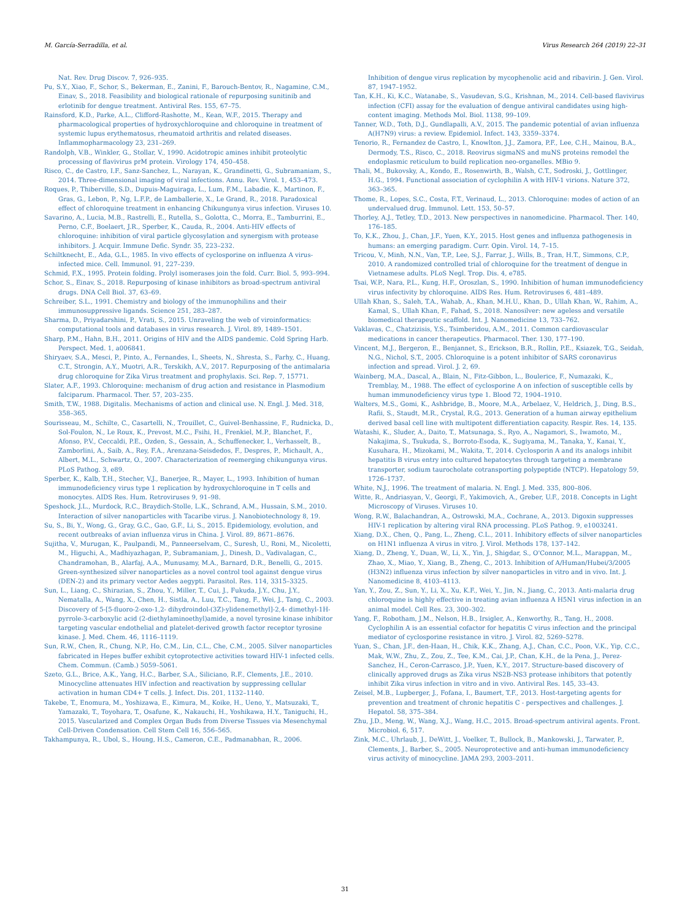M. García-Serradilla, et al. Virus Research 264 (2019) 22–31
Nat. Rev. Drug Discov. 7, 926–935.
Pu, S.Y., Xiao, F., Schor, S., Bekerman, E., Zanini, F., Barouch-Bentov, R., Nagamine, C.M., Einav, S., 2018. Feasibility and biological rationale of repurposing sunitinib and erlotinib for dengue treatment. Antiviral Res. 155, 67–75.
Rainsford, K.D., Parke, A.L., Clifford-Rashotte, M., Kean, W.F., 2015. Therapy and pharmacological properties of hydroxychloroquine and chloroquine in treatment of systemic lupus erythematosus, rheumatoid arthritis and related diseases. Inflammopharmacology 23, 231–269.
Randolph, V.B., Winkler, G., Stollar, V., 1990. Acidotropic amines inhibit proteolytic processing of flavivirus prM protein. Virology 174, 450–458.
Risco, C., de Castro, I.F., Sanz-Sanchez, L., Narayan, K., Grandinetti, G., Subramaniam, S., 2014. Three-dimensional imaging of viral infections. Annu. Rev. Virol. 1, 453–473.
Roques, P., Thiberville, S.D., Dupuis-Maguiraga, L., Lum, F.M., Labadie, K., Martinon, F., Gras, G., Lebon, P., Ng, L.F.P., de Lamballerie, X., Le Grand, R., 2018. Paradoxical effect of chloroquine treatment in enhancing Chikungunya virus infection. Viruses 10.
Savarino, A., Lucia, M.B., Rastrelli, E., Rutella, S., Golotta, C., Morra, E., Tamburrini, E., Perno, C.F., Boelaert, J.R., Sperber, K., Cauda, R., 2004. Anti-HIV effects of chloroquine: inhibition of viral particle glycosylation and synergism with protease inhibitors. J. Acquir. Immune Defic. Syndr. 35, 223–232.
Schiltknecht, E., Ada, G.L., 1985. In vivo effects of cyclosporine on influenza A virus-infected mice. Cell. Immunol. 91, 227–239.
Schmid, F.X., 1995. Protein folding. Prolyl isomerases join the fold. Curr. Biol. 5, 993–994.
Schor, S., Einav, S., 2018. Repurposing of kinase inhibitors as broad-spectrum antiviral drugs. DNA Cell Biol. 37, 63–69.
Schreiber, S.L., 1991. Chemistry and biology of the immunophilins and their immunosuppressive ligands. Science 251, 283–287.
Sharma, D., Priyadarshini, P., Vrati, S., 2015. Unraveling the web of viroinformatics: computational tools and databases in virus research. J. Virol. 89, 1489–1501.
Sharp, P.M., Hahn, B.H., 2011. Origins of HIV and the AIDS pandemic. Cold Spring Harb. Perspect. Med. 1, a006841.
Shiryaev, S.A., Mesci, P., Pinto, A., Fernandes, I., Sheets, N., Shresta, S., Farhy, C., Huang, C.T., Strongin, A.Y., Muotri, A.R., Terskikh, A.V., 2017. Repurposing of the antimalaria drug chloroquine for Zika Virus treatment and prophylaxis. Sci. Rep. 7, 15771.
Slater, A.F., 1993. Chloroquine: mechanism of drug action and resistance in Plasmodium falciparum. Pharmacol. Ther. 57, 203–235.
Smith, T.W., 1988. Digitalis. Mechanisms of action and clinical use. N. Engl. J. Med. 318, 358–365.
Sourisseau, M., Schilte, C., Casartelli, N., Trouillet, C., Guivel-Benhassine, F., Rudnicka, D., Sol-Foulon, N., Le Roux, K., Prevost, M.C., Fsihi, H., Frenkiel, M.P., Blanchet, F., Afonso, P.V., Ceccaldi, P.E., Ozden, S., Gessain, A., Schuffenecker, I., Verhasselt, B., Zamborlini, A., Saib, A., Rey, F.A., Arenzana-Seisdedos, F., Despres, P., Michault, A., Albert, M.L., Schwartz, O., 2007. Characterization of reemerging chikungunya virus. PLoS Pathog. 3, e89.
Sperber, K., Kalb, T.H., Stecher, V.J., Banerjee, R., Mayer, L., 1993. Inhibition of human immunodeficiency virus type 1 replication by hydroxychloroquine in T cells and monocytes. AIDS Res. Hum. Retroviruses 9, 91–98.
Speshock, J.L., Murdock, R.C., Braydich-Stolle, L.K., Schrand, A.M., Hussain, S.M., 2010. Interaction of silver nanoparticles with Tacaribe virus. J. Nanobiotechnology 8, 19.
Su, S., Bi, Y., Wong, G., Gray, G.C., Gao, G.F., Li, S., 2015. Epidemiology, evolution, and recent outbreaks of avian influenza virus in China. J. Virol. 89, 8671–8676.
Sujitha, V., Murugan, K., Paulpandi, M., Panneerselvam, C., Suresh, U., Roni, M., Nicoletti, M., Higuchi, A., Madhiyazhagan, P., Subramaniam, J., Dinesh, D., Vadivalagan, C., Chandramohan, B., Alarfaj, A.A., Munusamy, M.A., Barnard, D.R., Benelli, G., 2015. Green-synthesized silver nanoparticles as a novel control tool against dengue virus (DEN-2) and its primary vector Aedes aegypti. Parasitol. Res. 114, 3315–3325.
Sun, L., Liang, C., Shirazian, S., Zhou, Y., Miller, T., Cui, J., Fukuda, J.Y., Chu, J.Y., Nematalla, A., Wang, X., Chen, H., Sistla, A., Luu, T.C., Tang, F., Wei, J., Tang, C., 2003. Discovery of 5-[5-fluoro-2-oxo-1,2- dihydroindol-(3Z)-ylidenemethyl]-2,4- dimethyl-1H-pyrrole-3-carboxylic acid (2-diethylaminoethyl)amide, a novel tyrosine kinase inhibitor targeting vascular endothelial and platelet-derived growth factor receptor tyrosine kinase. J. Med. Chem. 46, 1116–1119.
Sun, R.W., Chen, R., Chung, N.P., Ho, C.M., Lin, C.L., Che, C.M., 2005. Silver nanoparticles fabricated in Hepes buffer exhibit cytoprotective activities toward HIV-1 infected cells. Chem. Commun. (Camb.) 5059–5061.
Szeto, G.L., Brice, A.K., Yang, H.C., Barber, S.A., Siliciano, R.F., Clements, J.E., 2010. Minocycline attenuates HIV infection and reactivation by suppressing cellular activation in human CD4+ T cells. J. Infect. Dis. 201, 1132–1140.
Takebe, T., Enomura, M., Yoshizawa, E., Kimura, M., Koike, H., Ueno, Y., Matsuzaki, T., Yamazaki, T., Toyohara, T., Osafune, K., Nakauchi, H., Yoshikawa, H.Y., Taniguchi, H., 2015. Vascularized and Complex Organ Buds from Diverse Tissues via Mesenchymal Cell-Driven Condensation. Cell Stem Cell 16, 556–565.
Takhampunya, R., Ubol, S., Houng, H.S., Cameron, C.E., Padmanabhan, R., 2006.
Inhibition of dengue virus replication by mycophenolic acid and ribavirin. J. Gen. Virol. 87, 1947–1952.
Tan, K.H., Ki, K.C., Watanabe, S., Vasudevan, S.G., Krishnan, M., 2014. Cell-based flavivirus infection (CFI) assay for the evaluation of dengue antiviral candidates using high-content imaging. Methods Mol. Biol. 1138, 99–109.
Tanner, W.D., Toth, D.J., Gundlapalli, A.V., 2015. The pandemic potential of avian influenza A(H7N9) virus: a review. Epidemiol. Infect. 143, 3359–3374.
Tenorio, R., Fernandez de Castro, I., Knowlton, J.J., Zamora, P.F., Lee, C.H., Mainou, B.A., Dermody, T.S., Risco, C., 2018. Reovirus sigmaNS and muNS proteins remodel the endoplasmic reticulum to build replication neo-organelles. MBio 9.
Thali, M., Bukovsky, A., Kondo, E., Rosenwirth, B., Walsh, C.T., Sodroski, J., Gottlinger, H.G., 1994. Functional association of cyclophilin A with HIV-1 virions. Nature 372, 363–365.
Thome, R., Lopes, S.C., Costa, F.T., Verinaud, L., 2013. Chloroquine: modes of action of an undervalued drug. Immunol. Lett. 153, 50–57.
Thorley, A.J., Tetley, T.D., 2013. New perspectives in nanomedicine. Pharmacol. Ther. 140, 176–185.
To, K.K., Zhou, J., Chan, J.F., Yuen, K.Y., 2015. Host genes and influenza pathogenesis in humans: an emerging paradigm. Curr. Opin. Virol. 14, 7–15.
Tricou, V., Minh, N.N., Van, T.P., Lee, S.J., Farrar, J., Wills, B., Tran, H.T., Simmons, C.P., 2010. A randomized controlled trial of chloroquine for the treatment of dengue in Vietnamese adults. PLoS Negl. Trop. Dis. 4, e785.
Tsai, W.P., Nara, P.L., Kung, H.F., Oroszlan, S., 1990. Inhibition of human immunodeficiency virus infectivity by chloroquine. AIDS Res. Hum. Retroviruses 6, 481–489.
Ullah Khan, S., Saleh, T.A., Wahab, A., Khan, M.H.U., Khan, D., Ullah Khan, W., Rahim, A., Kamal, S., Ullah Khan, F., Fahad, S., 2018. Nanosilver: new ageless and versatile biomedical therapeutic scaffold. Int. J. Nanomedicine 13, 733–762.
Vaklavas, C., Chatzizisis, Y.S., Tsimberidou, A.M., 2011. Common cardiovascular medications in cancer therapeutics. Pharmacol. Ther. 130, 177–190.
Vincent, M.J., Bergeron, E., Benjannet, S., Erickson, B.R., Rollin, P.E., Ksiazek, T.G., Seidah, N.G., Nichol, S.T., 2005. Chloroquine is a potent inhibitor of SARS coronavirus infection and spread. Virol. J. 2, 69.
Wainberg, M.A., Dascal, A., Blain, N., Fitz-Gibbon, L., Boulerice, F., Numazaki, K., Tremblay, M., 1988. The effect of cyclosporine A on infection of susceptible cells by human immunodeficiency virus type 1. Blood 72, 1904–1910.
Walters, M.S., Gomi, K., Ashbridge, B., Moore, M.A., Arbelaez, V., Heldrich, J., Ding, B.S., Rafii, S., Staudt, M.R., Crystal, R.G., 2013. Generation of a human airway epithelium derived basal cell line with multipotent differentiation capacity. Respir. Res. 14, 135.
Watashi, K., Sluder, A., Daito, T., Matsunaga, S., Ryo, A., Nagamori, S., Iwamoto, M., Nakajima, S., Tsukuda, S., Borroto-Esoda, K., Sugiyama, M., Tanaka, Y., Kanai, Y., Kusuhara, H., Mizokami, M., Wakita, T., 2014. Cyclosporin A and its analogs inhibit hepatitis B virus entry into cultured hepatocytes through targeting a membrane transporter, sodium taurocholate cotransporting polypeptide (NTCP). Hepatology 59, 1726–1737.
White, N.J., 1996. The treatment of malaria. N. Engl. J. Med. 335, 800–806.
Witte, R., Andriasyan, V., Georgi, F., Yakimovich, A., Greber, U.F., 2018. Concepts in Light Microscopy of Viruses. Viruses 10.
Wong, R.W., Balachandran, A., Ostrowski, M.A., Cochrane, A., 2013. Digoxin suppresses HIV-1 replication by altering viral RNA processing. PLoS Pathog. 9, e1003241.
Xiang, D.X., Chen, Q., Pang, L., Zheng, C.L., 2011. Inhibitory effects of silver nanoparticles on H1N1 influenza A virus in vitro. J. Virol. Methods 178, 137–142.
Xiang, D., Zheng, Y., Duan, W., Li, X., Yin, J., Shigdar, S., O'Connor, M.L., Marappan, M., Zhao, X., Miao, Y., Xiang, B., Zheng, C., 2013. Inhibition of A/Human/Hubei/3/2005 (H3N2) influenza virus infection by silver nanoparticles in vitro and in vivo. Int. J. Nanomedicine 8, 4103–4113.
Yan, Y., Zou, Z., Sun, Y., Li, X., Xu, K.F., Wei, Y., Jin, N., Jiang, C., 2013. Anti-malaria drug chloroquine is highly effective in treating avian influenza A H5N1 virus infection in an animal model. Cell Res. 23, 300–302.
Yang, F., Robotham, J.M., Nelson, H.B., Irsigler, A., Kenworthy, R., Tang, H., 2008. Cyclophilin A is an essential cofactor for hepatitis C virus infection and the principal mediator of cyclosporine resistance in vitro. J. Virol. 82, 5269–5278.
Yuan, S., Chan, J.F., den-Haan, H., Chik, K.K., Zhang, A.J., Chan, C.C., Poon, V.K., Yip, C.C., Mak, W.W., Zhu, Z., Zou, Z., Tee, K.M., Cai, J.P., Chan, K.H., de la Pena, J., Perez-Sanchez, H., Ceron-Carrasco, J.P., Yuen, K.Y., 2017. Structure-based discovery of clinically approved drugs as Zika virus NS2B-NS3 protease inhibitors that potently inhibit Zika virus infection in vitro and in vivo. Antiviral Res. 145, 33–43.
Zeisel, M.B., Lupberger, J., Fofana, I., Baumert, T.F., 2013. Host-targeting agents for prevention and treatment of chronic hepatitis C - perspectives and challenges. J. Hepatol. 58, 375–384.
Zhu, J.D., Meng, W., Wang, X.J., Wang, H.C., 2015. Broad-spectrum antiviral agents. Front. Microbiol. 6, 517.
Zink, M.C., Uhrlaub, J., DeWitt, J., Voelker, T., Bullock, B., Mankowski, J., Tarwater, P., Clements, J., Barber, S., 2005. Neuroprotective and anti-human immunodeficiency virus activity of minocycline. JAMA 293, 2003–2011.
31